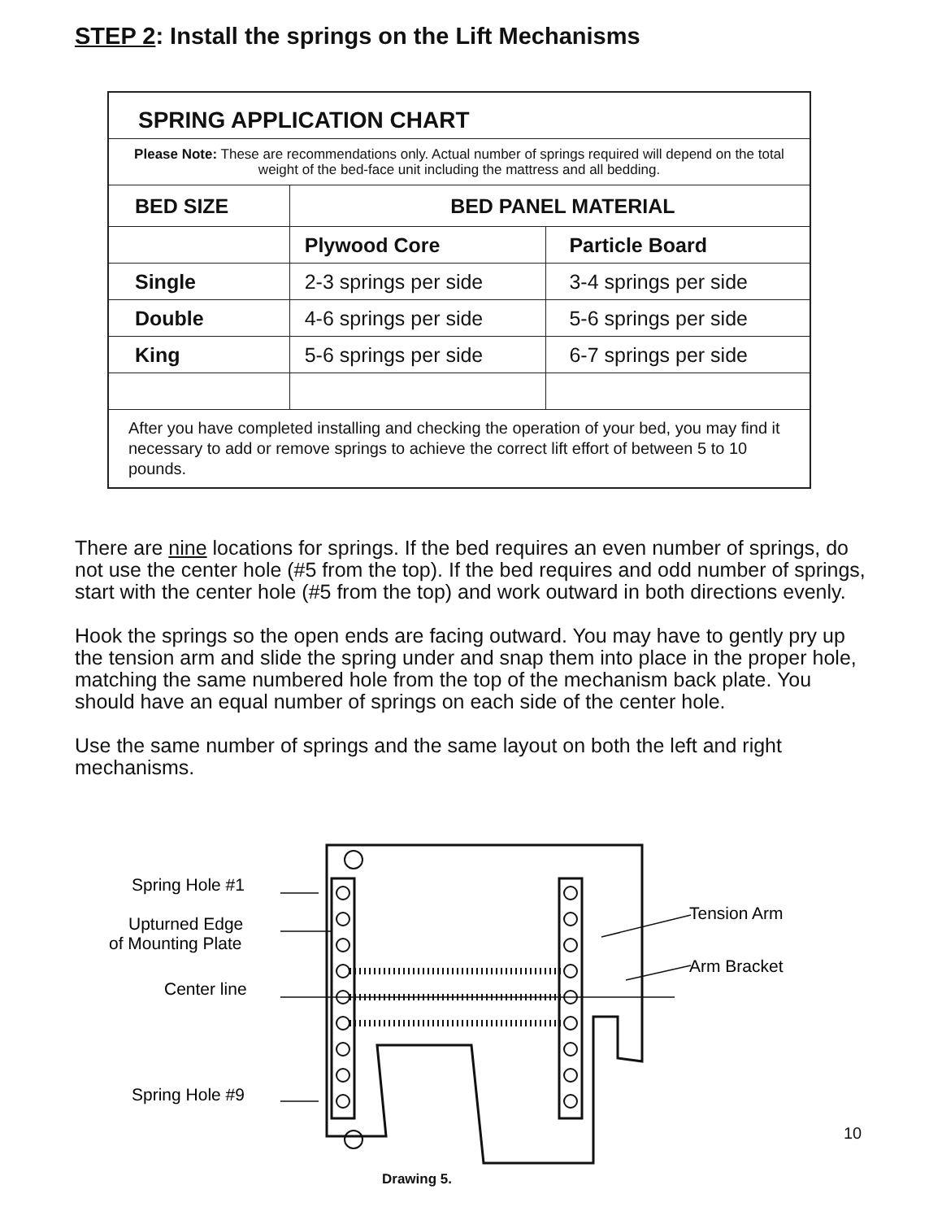STEP 2: Install the springs on the Lift Mechanisms
| SPRING APPLICATION CHART | | |
| Please Note: These are recommendations only. Actual number of springs required will depend on the total weight of the bed-face unit including the mattress and all bedding. | | |
| BED SIZE | BED PANEL MATERIAL | |
| | Plywood Core | Particle Board |
| Single | 2-3 springs per side | 3-4 springs per side |
| Double | 4-6 springs per side | 5-6 springs per side |
| King | 5-6 springs per side | 6-7 springs per side |
| After you have completed installing and checking the operation of your bed, you may find it necessary to add or remove springs to achieve the correct lift effort of between 5 to 10 pounds. | | |
There are nine locations for springs. If the bed requires an even number of springs, do not use the center hole (#5 from the top). If the bed requires and odd number of springs, start with the center hole (#5 from the top) and work outward in both directions evenly.
Hook the springs so the open ends are facing outward. You may have to gently pry up the tension arm and slide the spring under and snap them into place in the proper hole, matching the same numbered hole from the top of the mechanism back plate. You should have an equal number of springs on each side of the center hole.
Use the same number of springs and the same layout on both the left and right mechanisms.
Spring Hole #1
Upturned Edge
of Mounting Plate
Center line
Spring Hole #9
Tension Arm
Arm Bracket
10
Drawing 5.